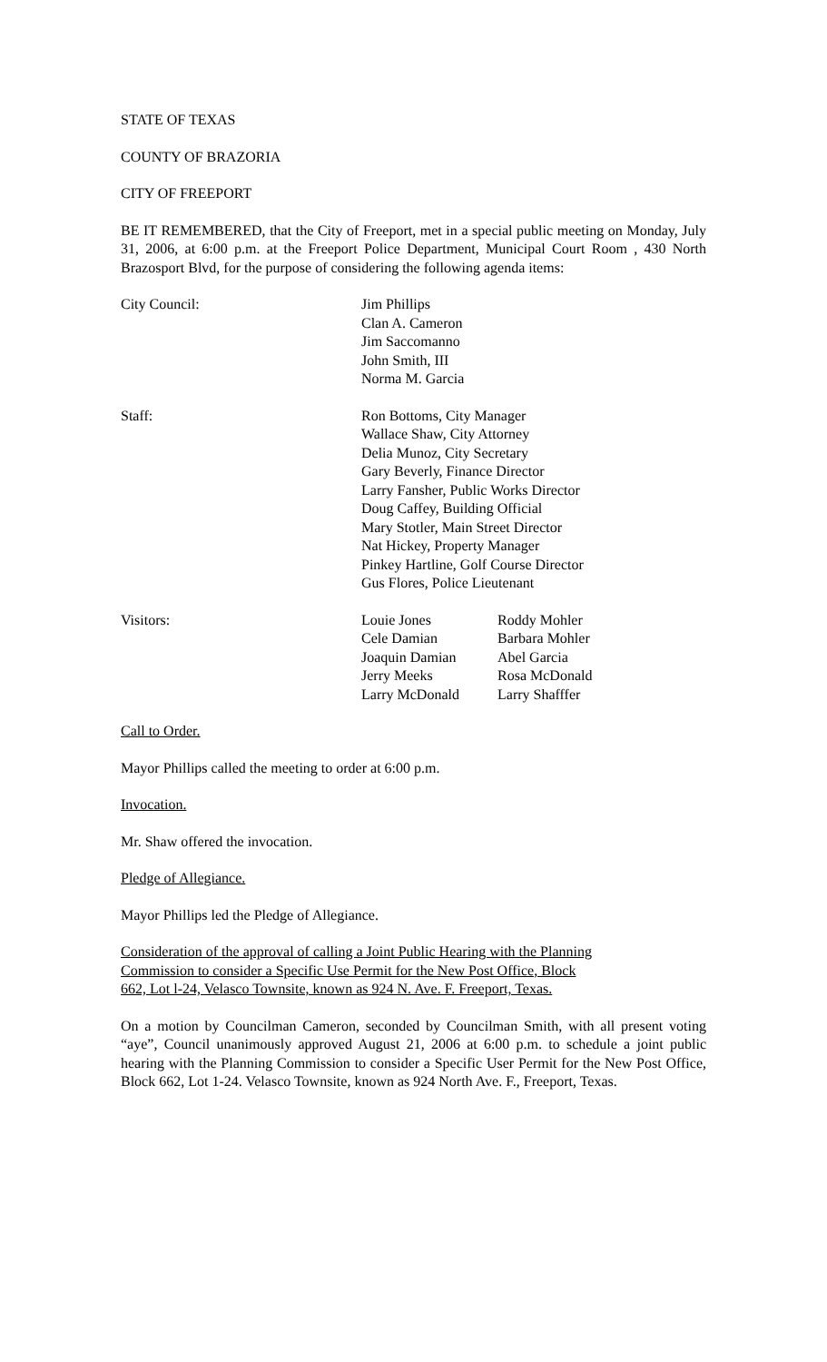STATE OF TEXAS
COUNTY OF BRAZORIA
CITY OF FREEPORT
BE IT REMEMBERED, that the City of Freeport, met in a special public meeting on Monday, July 31, 2006, at 6:00 p.m. at the Freeport Police Department, Municipal Court Room , 430 North Brazosport Blvd, for the purpose of considering the following agenda items:
City Council: Jim Phillips
Clan A. Cameron
Jim Saccomanno
John Smith, III
Norma M. Garcia
Staff: Ron Bottoms, City Manager
Wallace Shaw, City Attorney
Delia Munoz, City Secretary
Gary Beverly, Finance Director
Larry Fansher, Public Works Director
Doug Caffey, Building Official
Mary Stotler, Main Street Director
Nat Hickey, Property Manager
Pinkey Hartline, Golf Course Director
Gus Flores, Police Lieutenant
Visitors: Louie Jones
Cele Damian
Joaquin Damian
Jerry Meeks
Larry McDonald
Roddy Mohler
Barbara Mohler
Abel Garcia
Rosa McDonald
Larry Shafffer
Call to Order.
Mayor Phillips called the meeting to order at 6:00 p.m.
Invocation.
Mr. Shaw offered the invocation.
Pledge of Allegiance.
Mayor Phillips led the Pledge of Allegiance.
Consideration of the approval of calling a Joint Public Hearing with the Planning
Commission to consider a Specific Use Permit for the New Post Office, Block
662, Lot l-24, Velasco Townsite, known as 924 N. Ave. F. Freeport, Texas.
On a motion by Councilman Cameron, seconded by Councilman Smith, with all present voting “aye”, Council unanimously approved August 21, 2006 at 6:00 p.m. to schedule a joint public hearing with the Planning Commission to consider a Specific User Permit for the New Post Office, Block 662, Lot 1-24. Velasco Townsite, known as 924 North Ave. F., Freeport, Texas.